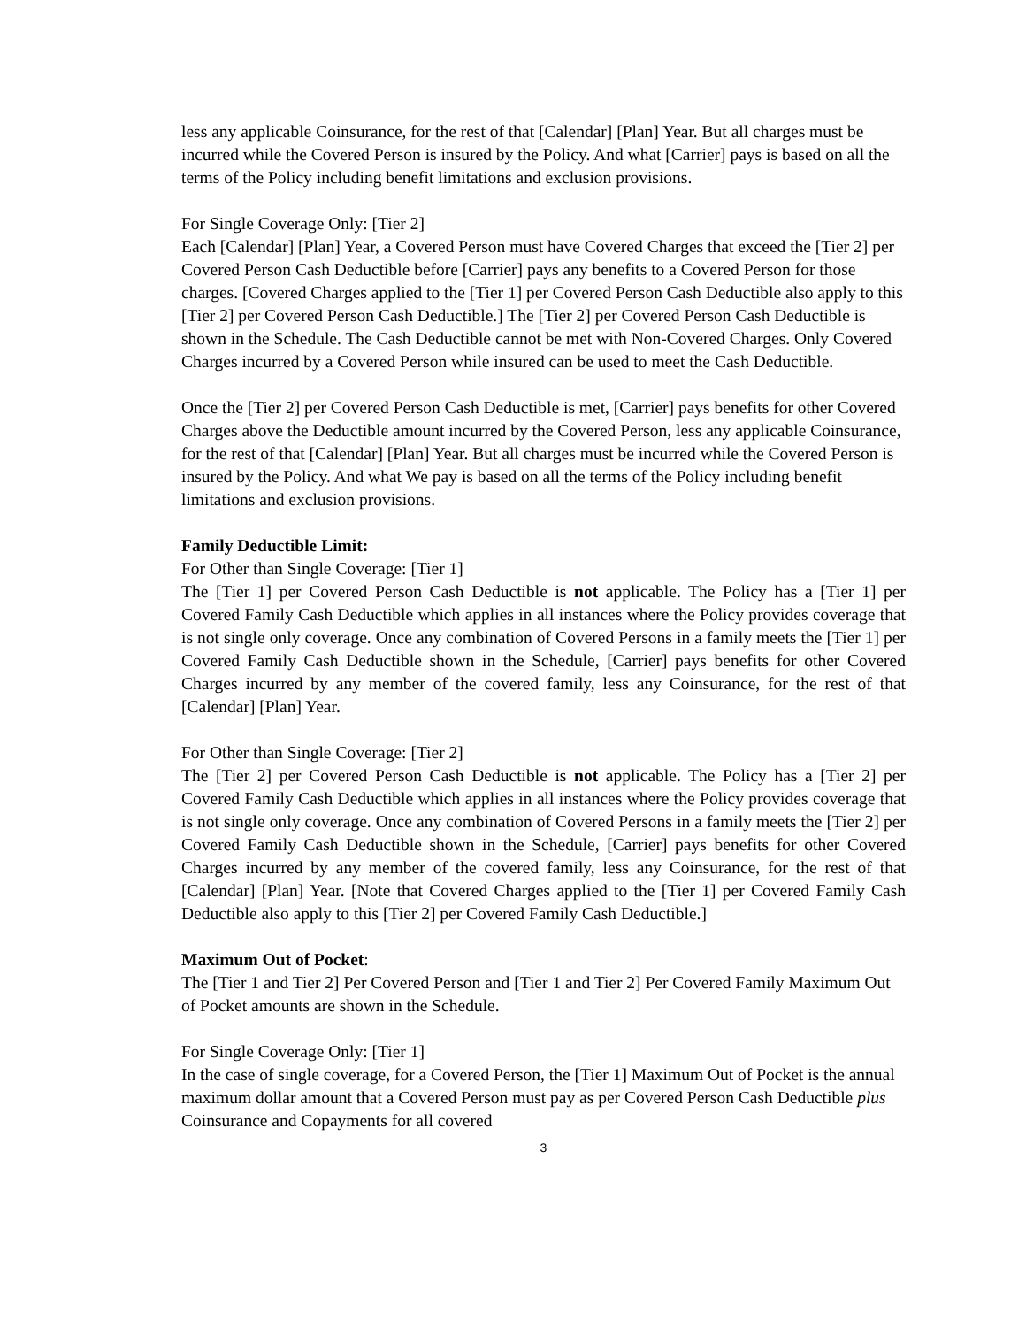less any applicable Coinsurance, for the rest of that [Calendar] [Plan] Year. But all charges must be incurred while the Covered Person is insured by the Policy. And what [Carrier] pays is based on all the terms of the Policy including benefit limitations and exclusion provisions.
For Single Coverage Only: [Tier 2]
Each [Calendar] [Plan] Year, a Covered Person must have Covered Charges that exceed the [Tier 2] per Covered Person Cash Deductible before [Carrier] pays any benefits to a Covered Person for those charges. [Covered Charges applied to the [Tier 1] per Covered Person Cash Deductible also apply to this [Tier 2] per Covered Person Cash Deductible.] The [Tier 2] per Covered Person Cash Deductible is shown in the Schedule. The Cash Deductible cannot be met with Non-Covered Charges. Only Covered Charges incurred by a Covered Person while insured can be used to meet the Cash Deductible.
Once the [Tier 2] per Covered Person Cash Deductible is met, [Carrier] pays benefits for other Covered Charges above the Deductible amount incurred by the Covered Person, less any applicable Coinsurance, for the rest of that [Calendar] [Plan] Year. But all charges must be incurred while the Covered Person is insured by the Policy. And what We pay is based on all the terms of the Policy including benefit limitations and exclusion provisions.
Family Deductible Limit:
For Other than Single Coverage: [Tier 1]
The [Tier 1] per Covered Person Cash Deductible is not applicable. The Policy has a [Tier 1] per Covered Family Cash Deductible which applies in all instances where the Policy provides coverage that is not single only coverage. Once any combination of Covered Persons in a family meets the [Tier 1] per Covered Family Cash Deductible shown in the Schedule, [Carrier] pays benefits for other Covered Charges incurred by any member of the covered family, less any Coinsurance, for the rest of that [Calendar] [Plan] Year.
For Other than Single Coverage: [Tier 2]
The [Tier 2] per Covered Person Cash Deductible is not applicable. The Policy has a [Tier 2] per Covered Family Cash Deductible which applies in all instances where the Policy provides coverage that is not single only coverage. Once any combination of Covered Persons in a family meets the [Tier 2] per Covered Family Cash Deductible shown in the Schedule, [Carrier] pays benefits for other Covered Charges incurred by any member of the covered family, less any Coinsurance, for the rest of that [Calendar] [Plan] Year. [Note that Covered Charges applied to the [Tier 1] per Covered Family Cash Deductible also apply to this [Tier 2] per Covered Family Cash Deductible.]
Maximum Out of Pocket:
The [Tier 1 and Tier 2] Per Covered Person and [Tier 1 and Tier 2] Per Covered Family Maximum Out of Pocket amounts are shown in the Schedule.
For Single Coverage Only: [Tier 1]
In the case of single coverage, for a Covered Person, the [Tier 1] Maximum Out of Pocket is the annual maximum dollar amount that a Covered Person must pay as per Covered Person Cash Deductible plus Coinsurance and Copayments for all covered
3